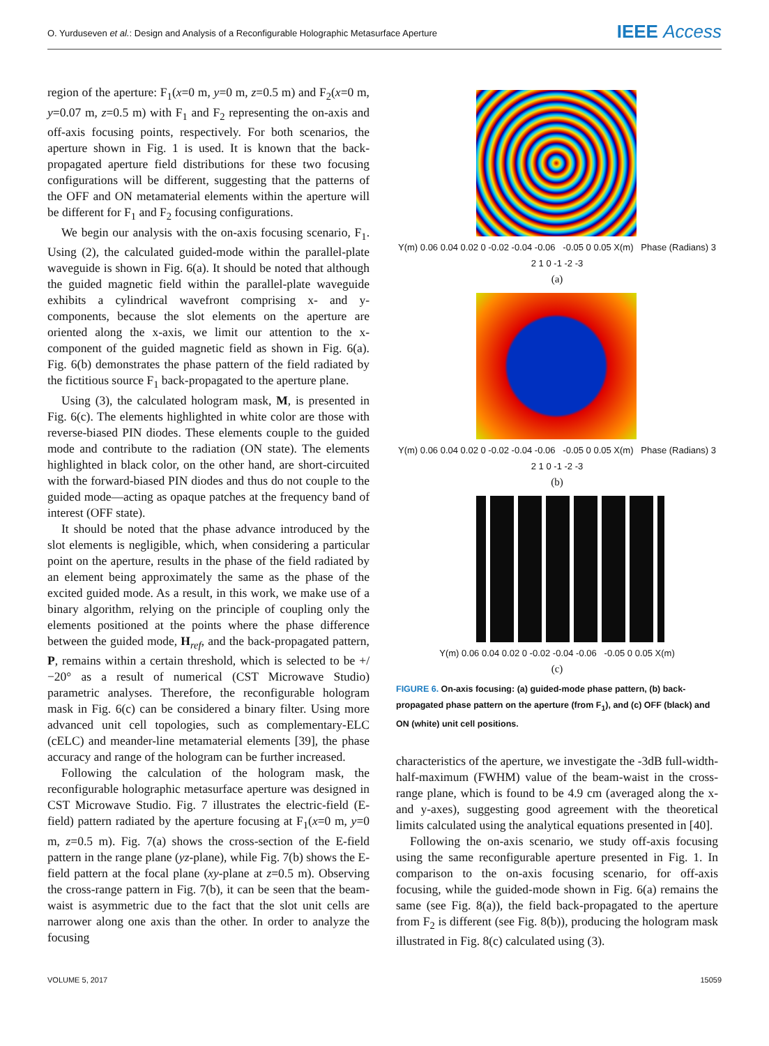O. Yurduseven et al.: Design and Analysis of a Reconfigurable Holographic Metasurface Aperture IEEE Access
region of the aperture: F<sub>1</sub>(x=0 m, y=0 m, z=0.5 m) and F<sub>2</sub>(x=0 m, y=0.07 m, z=0.5 m) with F<sub>1</sub> and F<sub>2</sub> representing the on-axis and off-axis focusing points, respectively. For both scenarios, the aperture shown in Fig. 1 is used. It is known that the back-propagated aperture field distributions for these two focusing configurations will be different, suggesting that the patterns of the OFF and ON metamaterial elements within the aperture will be different for F<sub>1</sub> and F<sub>2</sub> focusing configurations.
We begin our analysis with the on-axis focusing scenario, F<sub>1</sub>. Using (2), the calculated guided-mode within the parallel-plate waveguide is shown in Fig. 6(a). It should be noted that although the guided magnetic field within the parallel-plate waveguide exhibits a cylindrical wavefront comprising x- and y- components, because the slot elements on the aperture are oriented along the x-axis, we limit our attention to the x-component of the guided magnetic field as shown in Fig. 6(a). Fig. 6(b) demonstrates the phase pattern of the field radiated by the fictitious source F<sub>1</sub> back-propagated to the aperture plane.
Using (3), the calculated hologram mask, M, is presented in Fig. 6(c). The elements highlighted in white color are those with reverse-biased PIN diodes. These elements couple to the guided mode and contribute to the radiation (ON state). The elements highlighted in black color, on the other hand, are short-circuited with the forward-biased PIN diodes and thus do not couple to the guided mode—acting as opaque patches at the frequency band of interest (OFF state).
It should be noted that the phase advance introduced by the slot elements is negligible, which, when considering a particular point on the aperture, results in the phase of the field radiated by an element being approximately the same as the phase of the excited guided mode. As a result, in this work, we make use of a binary algorithm, relying on the principle of coupling only the elements positioned at the points where the phase difference between the guided mode, H<sub>ref</sub>, and the back-propagated pattern, P, remains within a certain threshold, which is selected to be +/−20° as a result of numerical (CST Microwave Studio) parametric analyses. Therefore, the reconfigurable hologram mask in Fig. 6(c) can be considered a binary filter. Using more advanced unit cell topologies, such as complementary-ELC (cELC) and meander-line metamaterial elements [39], the phase accuracy and range of the hologram can be further increased.
Following the calculation of the hologram mask, the reconfigurable holographic metasurface aperture was designed in CST Microwave Studio. Fig. 7 illustrates the electric-field (E-field) pattern radiated by the aperture focusing at F<sub>1</sub>(x=0 m, y=0 m, z=0.5 m). Fig. 7(a) shows the cross-section of the E-field pattern in the range plane (yz-plane), while Fig. 7(b) shows the E-field pattern at the focal plane (xy-plane at z=0.5 m). Observing the cross-range pattern in Fig. 7(b), it can be seen that the beam-waist is asymmetric due to the fact that the slot unit cells are narrower along one axis than the other. In order to analyze the focusing
Y(m) 0.06 0.04 0.02 0 -0.02 -0.04 -0.06 -0.05 0 0.05 X(m) Phase (Radians) 3 2 1 0 -1 -2 -3
(a)
Y(m) 0.06 0.04 0.02 0 -0.02 -0.04 -0.06 -0.05 0 0.05 X(m) Phase (Radians) 3 2 1 0 -1 -2 -3
(b)
Y(m) 0.06 0.04 0.02 0 -0.02 -0.04 -0.06 -0.05 0 0.05 X(m)
(c)
FIGURE 6. On-axis focusing: (a) guided-mode phase pattern, (b) back-propagated phase pattern on the aperture (from F<sub>1</sub>), and (c) OFF (black) and ON (white) unit cell positions.
characteristics of the aperture, we investigate the -3dB full-width-half-maximum (FWHM) value of the beam-waist in the cross-range plane, which is found to be 4.9 cm (averaged along the x- and y-axes), suggesting good agreement with the theoretical limits calculated using the analytical equations presented in [40].
Following the on-axis scenario, we study off-axis focusing using the same reconfigurable aperture presented in Fig. 1. In comparison to the on-axis focusing scenario, for off-axis focusing, while the guided-mode shown in Fig. 6(a) remains the same (see Fig. 8(a)), the field back-propagated to the aperture from F<sub>2</sub> is different (see Fig. 8(b)), producing the hologram mask illustrated in Fig. 8(c) calculated using (3).
VOLUME 5, 2017 15059